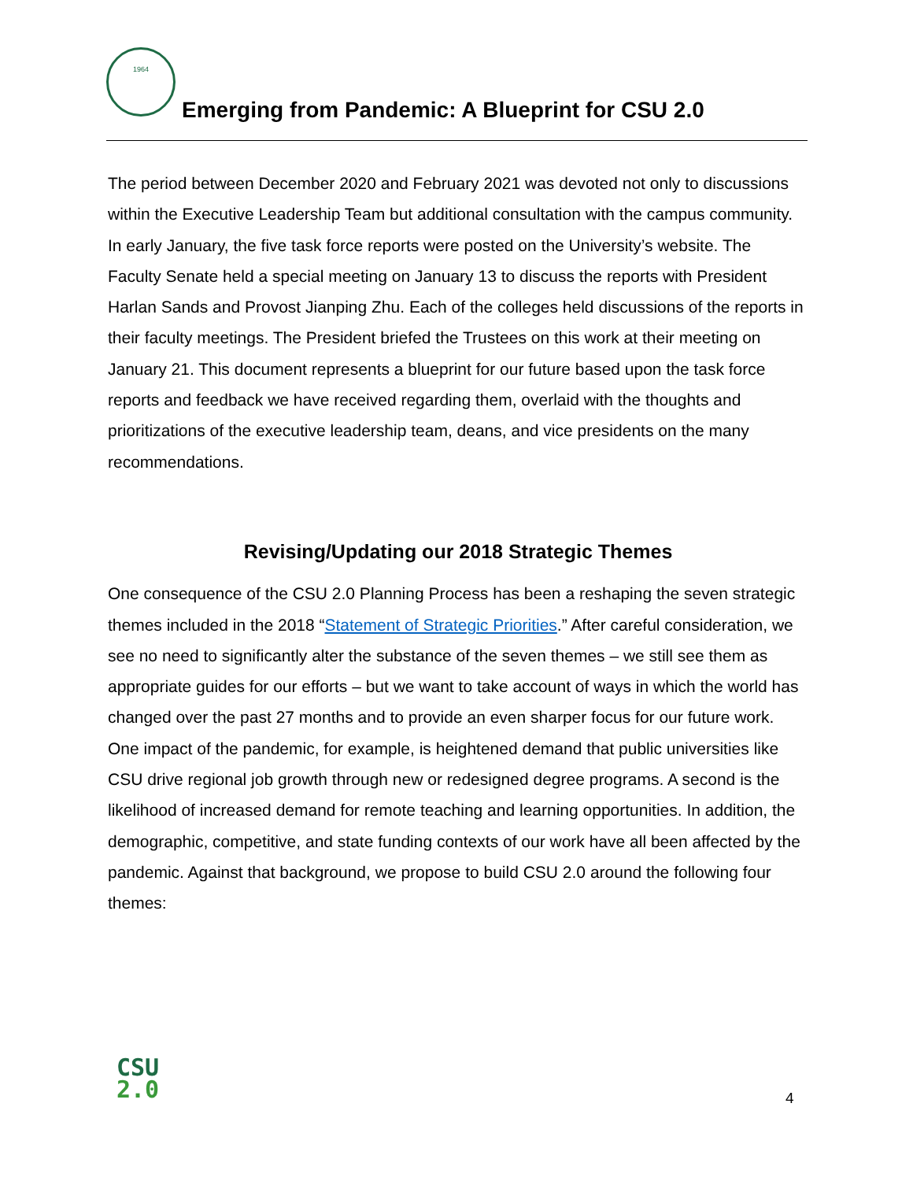1964
Emerging from Pandemic: A Blueprint for CSU 2.0
The period between December 2020 and February 2021 was devoted not only to discussions within the Executive Leadership Team but additional consultation with the campus community. In early January, the five task force reports were posted on the University’s website. The Faculty Senate held a special meeting on January 13 to discuss the reports with President Harlan Sands and Provost Jianping Zhu. Each of the colleges held discussions of the reports in their faculty meetings. The President briefed the Trustees on this work at their meeting on January 21. This document represents a blueprint for our future based upon the task force reports and feedback we have received regarding them, overlaid with the thoughts and prioritizations of the executive leadership team, deans, and vice presidents on the many recommendations.
Revising/Updating our 2018 Strategic Themes
One consequence of the CSU 2.0 Planning Process has been a reshaping the seven strategic themes included in the 2018 “Statement of Strategic Priorities.” After careful consideration, we see no need to significantly alter the substance of the seven themes – we still see them as appropriate guides for our efforts – but we want to take account of ways in which the world has changed over the past 27 months and to provide an even sharper focus for our future work. One impact of the pandemic, for example, is heightened demand that public universities like CSU drive regional job growth through new or redesigned degree programs. A second is the likelihood of increased demand for remote teaching and learning opportunities. In addition, the demographic, competitive, and state funding contexts of our work have all been affected by the pandemic. Against that background, we propose to build CSU 2.0 around the following four themes:
CSU
2.0
4